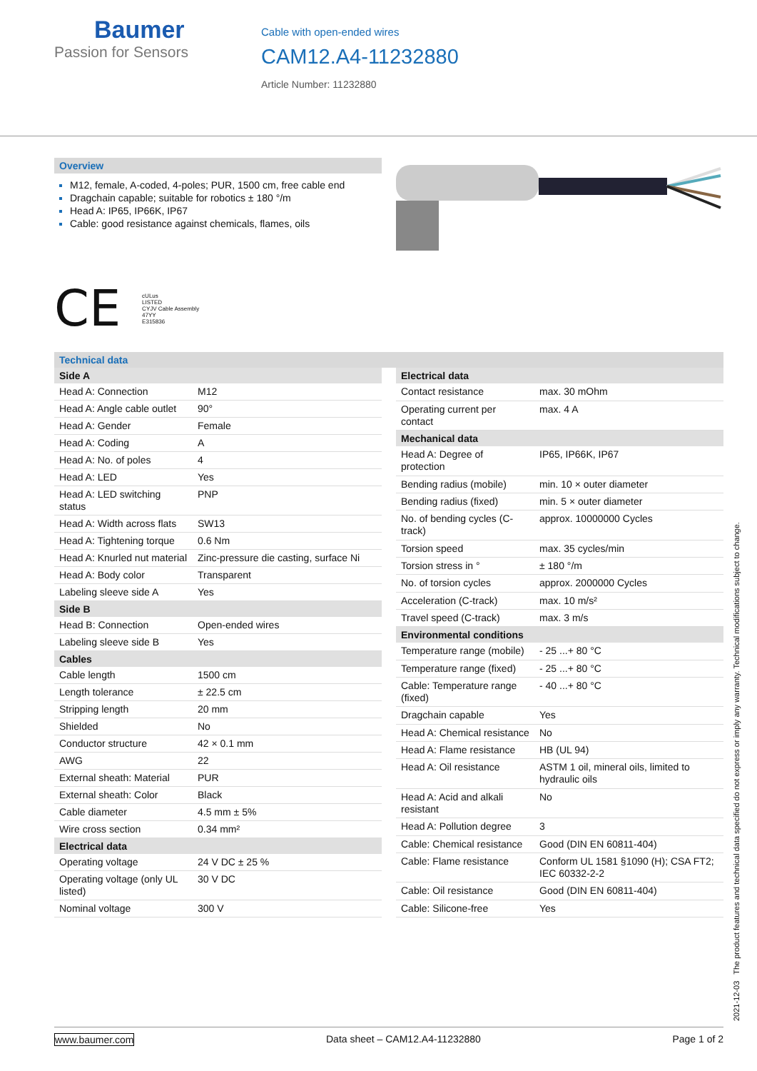Baumer
Passion for Sensors
Cable with open-ended wires
CAM12.A4-11232880
Article Number: 11232880
Overview
M12, female, A-coded, 4-poles; PUR, 1500 cm, free cable end
Dragchain capable; suitable for robotics ± 180 °/m
Head A: IP65, IP66K, IP67
Cable: good resistance against chemicals, flames, oils
CE
cULus
LISTED
CYJV Cable Assembly
47YY
E315836
Technical data
| Side A | |
| --- | --- |
| Head A: Connection | M12 |
| Head A: Angle cable outlet | 90° |
| Head A: Gender | Female |
| Head A: Coding | A |
| Head A: No. of poles | 4 |
| Head A: LED | Yes |
| Head A: LED switching status | PNP |
| Head A: Width across flats | SW13 |
| Head A: Tightening torque | 0.6 Nm |
| Head A: Knurled nut material | Zinc-pressure die casting, surface Ni |
| Head A: Body color | Transparent |
| Labeling sleeve side A | Yes |
| Side B | |
| Head B: Connection | Open-ended wires |
| Labeling sleeve side B | Yes |
| Cables | |
| Cable length | 1500 cm |
| Length tolerance | ± 22.5 cm |
| Stripping length | 20 mm |
| Shielded | No |
| Conductor structure | 42 × 0.1 mm |
| AWG | 22 |
| External sheath: Material | PUR |
| External sheath: Color | Black |
| Cable diameter | 4.5 mm ± 5% |
| Wire cross section | 0.34 mm² |
| Electrical data | |
| Operating voltage | 24 V DC ± 25 % |
| Operating voltage (only UL listed) | 30 V DC |
| Nominal voltage | 300 V |
| Electrical data | |
| --- | --- |
| Contact resistance | max. 30 mOhm |
| Operating current per contact | max. 4 A |
| Mechanical data | |
| Head A: Degree of protection | IP65, IP66K, IP67 |
| Bending radius (mobile) | min. 10 × outer diameter |
| Bending radius (fixed) | min. 5 × outer diameter |
| No. of bending cycles (C-track) | approx. 10000000 Cycles |
| Torsion speed | max. 35 cycles/min |
| Torsion stress in ° | ± 180 °/m |
| No. of torsion cycles | approx. 2000000 Cycles |
| Acceleration (C-track) | max. 10 m/s² |
| Travel speed (C-track) | max. 3 m/s |
| Environmental conditions | |
| Temperature range (mobile) | - 25 ...+ 80 °C |
| Temperature range (fixed) | - 25 ...+ 80 °C |
| Cable: Temperature range (fixed) | - 40 ...+ 80 °C |
| Dragchain capable | Yes |
| Head A: Chemical resistance | No |
| Head A: Flame resistance | HB (UL 94) |
| Head A: Oil resistance | ASTM 1 oil, mineral oils, limited to hydraulic oils |
| Head A: Acid and alkali resistant | No |
| Head A: Pollution degree | 3 |
| Cable: Chemical resistance | Good (DIN EN 60811-404) |
| Cable: Flame resistance | Conform UL 1581 §1090 (H); CSA FT2; IEC 60332-2-2 |
| Cable: Oil resistance | Good (DIN EN 60811-404) |
| Cable: Silicone-free | Yes |
2021-12-03 The product features and technical data specified do not express or imply any warranty. Technical modifications subject to change.
www.baumer.com Data sheet – CAM12.A4-11232880 Page 1 of 2